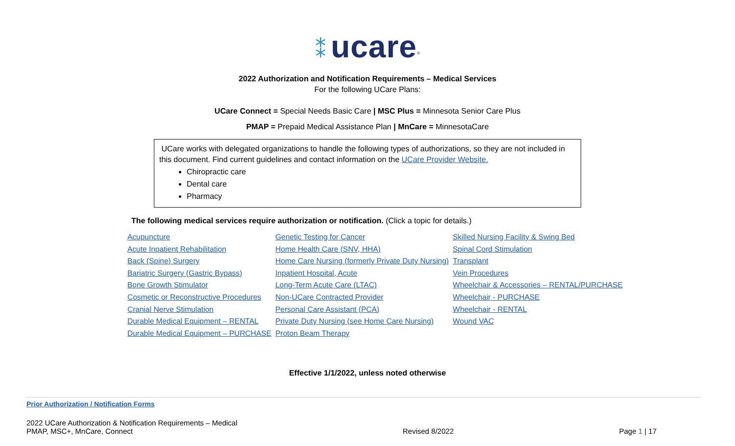⁑ ucare<sup>®</sup>
2022 Authorization and Notification Requirements – Medical Services
For the following UCare Plans:
UCare Connect = Special Needs Basic Care | MSC Plus = Minnesota Senior Care Plus
PMAP = Prepaid Medical Assistance Plan | MnCare = MinnesotaCare
UCare works with delegated organizations to handle the following types of authorizations, so they are not included in this document. Find current guidelines and contact information on the UCare Provider Website.
Chiropractic care
Dental care
Pharmacy
The following medical services require authorization or notification. (Click a topic for details.)
Acupuncture
Acute Inpatient Rehabilitation
Back (Spine) Surgery
Bariatric Surgery (Gastric Bypass)
Bone Growth Stimulator
Cosmetic or Reconstructive Procedures
Cranial Nerve Stimulation
Durable Medical Equipment – RENTAL
Durable Medical Equipment – PURCHASE
Genetic Testing for Cancer
Home Health Care (SNV, HHA)
Home Care Nursing (formerly Private Duty Nursing)
Inpatient Hospital, Acute
Long-Term Acute Care (LTAC)
Non-UCare Contracted Provider
Personal Care Assistant (PCA)
Private Duty Nursing (see Home Care Nursing)
Proton Beam Therapy
Skilled Nursing Facility & Swing Bed
Spinal Cord Stimulation
Transplant
Vein Procedures
Wheelchair & Accessories – RENTAL/PURCHASE
Wheelchair - PURCHASE
Wheelchair - RENTAL
Wound VAC
Effective 1/1/2022, unless noted otherwise
Prior Authorization / Notification Forms
2022 UCare Authorization & Notification Requirements – Medical
PMAP, MSC+, MnCare, Connect
Revised 8/2022
Page 1 | 17